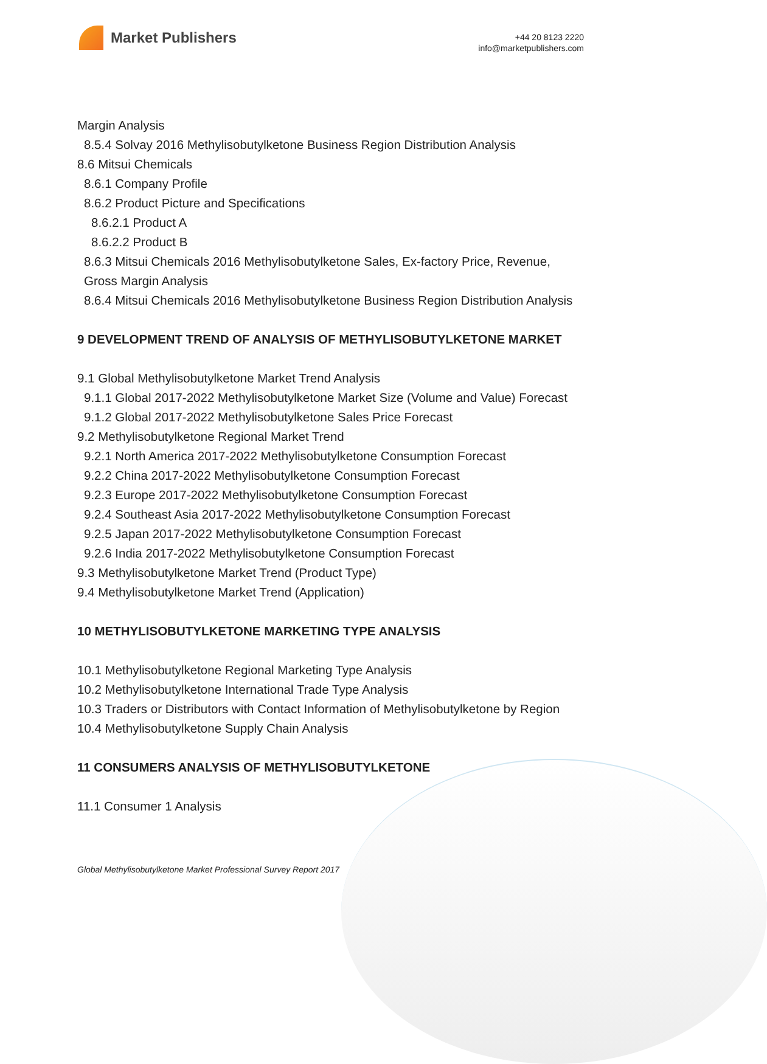Market Publishers
+44 20 8123 2220
info@marketpublishers.com
Margin Analysis
8.5.4 Solvay 2016 Methylisobutylketone Business Region Distribution Analysis
8.6 Mitsui Chemicals
8.6.1 Company Profile
8.6.2 Product Picture and Specifications
8.6.2.1 Product A
8.6.2.2 Product B
8.6.3 Mitsui Chemicals 2016 Methylisobutylketone Sales, Ex-factory Price, Revenue, Gross Margin Analysis
8.6.4 Mitsui Chemicals 2016 Methylisobutylketone Business Region Distribution Analysis
9 DEVELOPMENT TREND OF ANALYSIS OF METHYLISOBUTYLKETONE MARKET
9.1 Global Methylisobutylketone Market Trend Analysis
9.1.1 Global 2017-2022 Methylisobutylketone Market Size (Volume and Value) Forecast
9.1.2 Global 2017-2022 Methylisobutylketone Sales Price Forecast
9.2 Methylisobutylketone Regional Market Trend
9.2.1 North America 2017-2022 Methylisobutylketone Consumption Forecast
9.2.2 China 2017-2022 Methylisobutylketone Consumption Forecast
9.2.3 Europe 2017-2022 Methylisobutylketone Consumption Forecast
9.2.4 Southeast Asia 2017-2022 Methylisobutylketone Consumption Forecast
9.2.5 Japan 2017-2022 Methylisobutylketone Consumption Forecast
9.2.6 India 2017-2022 Methylisobutylketone Consumption Forecast
9.3 Methylisobutylketone Market Trend (Product Type)
9.4 Methylisobutylketone Market Trend (Application)
10 METHYLISOBUTYLKETONE MARKETING TYPE ANALYSIS
10.1 Methylisobutylketone Regional Marketing Type Analysis
10.2 Methylisobutylketone International Trade Type Analysis
10.3 Traders or Distributors with Contact Information of Methylisobutylketone by Region
10.4 Methylisobutylketone Supply Chain Analysis
11 CONSUMERS ANALYSIS OF METHYLISOBUTYLKETONE
11.1 Consumer 1 Analysis
Global Methylisobutylketone Market Professional Survey Report 2017